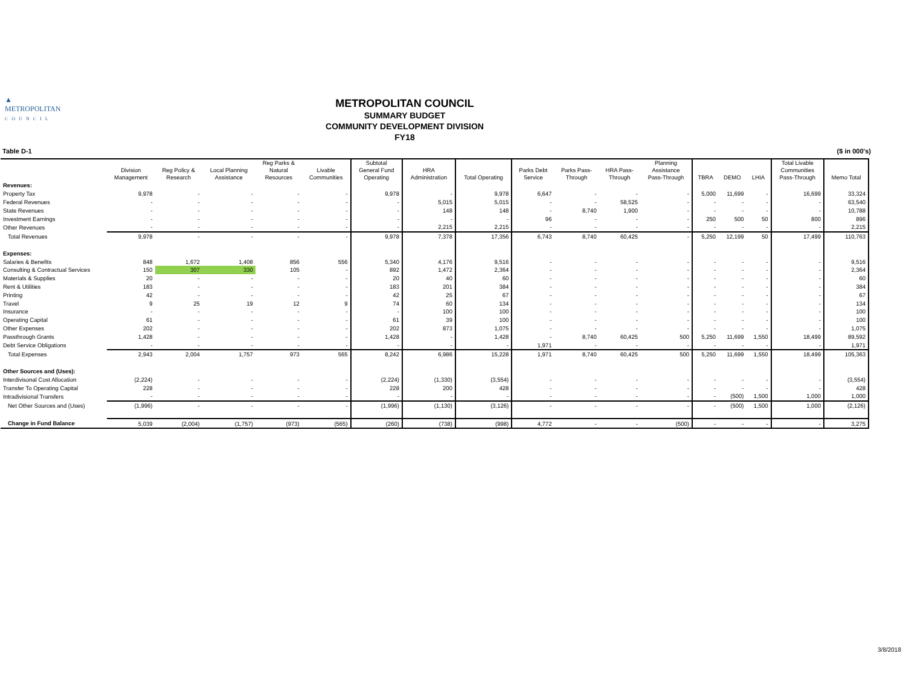▲
METROPOLITAN
COUNCIL
METROPOLITAN COUNCIL
SUMMARY BUDGET
COMMUNITY DEVELOPMENT DIVISION
FY18
Table D-1 ($ in 000's)
| | Division Management | Reg Policy & Research | Local Planning Assistance | Reg Parks & Natural Resources | Livable Communities | Subtotal General Fund Operating | HRA Administration | Total Operating | Parks Debt Service | Parks Pass- Through | HRA Pass- Through | Planning Assistance Pass-Through | TBRA | DEMO | LHIA | Total Livable Communities Pass-Through | Memo Total |
| --- | --- | --- | --- | --- | --- | --- | --- | --- | --- | --- | --- | --- | --- | --- | --- | --- | --- |
| Revenues: | | | | | | | | | | | | | | | | | |
| Property Tax | 9,978 | - | - | - | - | 9,978 | - | 9,978 | 6,647 | - | - | - | 5,000 | 11,699 | - | 16,699 | 33,324 |
| Federal Revenues | - | - | - | - | - | - | 5,015 | 5,015 | - | - | 58,525 | - | - | - | - | - | 63,540 |
| State Revenues | - | - | - | - | - | - | 148 | 148 | - | 8,740 | 1,900 | - | - | - | - | - | 10,788 |
| Investment Earnings | - | - | - | - | - | - | - | - | 96 | - | - | - | 250 | 500 | 50 | 800 | 896 |
| Other Revenues | - | - | - | - | - | - | 2,215 | 2,215 | - | - | - | - | - | - | - | - | 2,215 |
| Total Revenues | 9,978 | - | - | - | - | 9,978 | 7,378 | 17,356 | 6,743 | 8,740 | 60,425 | - | 5,250 | 12,199 | 50 | 17,499 | 110,763 |
| Expenses: | | | | | | | | | | | | | | | | | |
| Salaries & Benefits | 848 | 1,672 | 1,408 | 856 | 556 | 5,340 | 4,176 | 9,516 | - | - | - | - | - | - | - | - | 9,516 |
| Consulting & Contractual Services | 150 | 307 | 330 | 105 | - | 892 | 1,472 | 2,364 | - | - | - | - | - | - | - | - | 2,364 |
| Materials & Supplies | 20 | - | - | - | - | 20 | 40 | 60 | - | - | - | - | - | - | - | - | 60 |
| Rent & Utilities | 183 | - | - | - | - | 183 | 201 | 384 | - | - | - | - | - | - | - | - | 384 |
| Printing | 42 | - | - | - | - | 42 | 25 | 67 | - | - | - | - | - | - | - | - | 67 |
| Travel | 9 | 25 | 19 | 12 | 9 | 74 | 60 | 134 | - | - | - | - | - | - | - | - | 134 |
| Insurance | - | - | - | - | - | - | 100 | 100 | - | - | - | - | - | - | - | - | 100 |
| Operating Capital | 61 | - | - | - | - | 61 | 39 | 100 | - | - | - | - | - | - | - | - | 100 |
| Other Expenses | 202 | - | - | - | - | 202 | 873 | 1,075 | - | - | - | - | - | - | - | - | 1,075 |
| Passthrough Grants | 1,428 | - | - | - | - | 1,428 | - | 1,428 | - | 8,740 | 60,425 | 500 | 5,250 | 11,699 | 1,550 | 18,499 | 89,592 |
| Debt Service Obligations | - | - | - | - | - | - | - | - | 1,971 | - | - | - | - | - | - | - | 1,971 |
| Total Expenses | 2,943 | 2,004 | 1,757 | 973 | 565 | 8,242 | 6,986 | 15,228 | 1,971 | 8,740 | 60,425 | 500 | 5,250 | 11,699 | 1,550 | 18,499 | 105,363 |
| Other Sources and (Uses): | | | | | | | | | | | | | | | | | |
| Interdivisonal Cost Allocation | (2,224) | - | - | - | - | (2,224) | (1,330) | (3,554) | - | - | - | - | - | - | - | - | (3,554) |
| Transfer To Operating Capital | 228 | - | - | - | - | 228 | 200 | 428 | - | - | - | - | - | - | - | - | 428 |
| Intradivisional Transfers | - | - | - | - | - | - | - | - | - | - | - | - | - | (500) | 1,500 | 1,000 | 1,000 |
| Net Other Sources and (Uses) | (1,996) | - | - | - | - | (1,996) | (1,130) | (3,126) | - | - | - | - | - | (500) | 1,500 | 1,000 | (2,126) |
| Change in Fund Balance | 5,039 | (2,004) | (1,757) | (973) | (565) | (260) | (738) | (998) | 4,772 | - | - | (500) | - | - | - | - | 3,275 |
3/8/2018